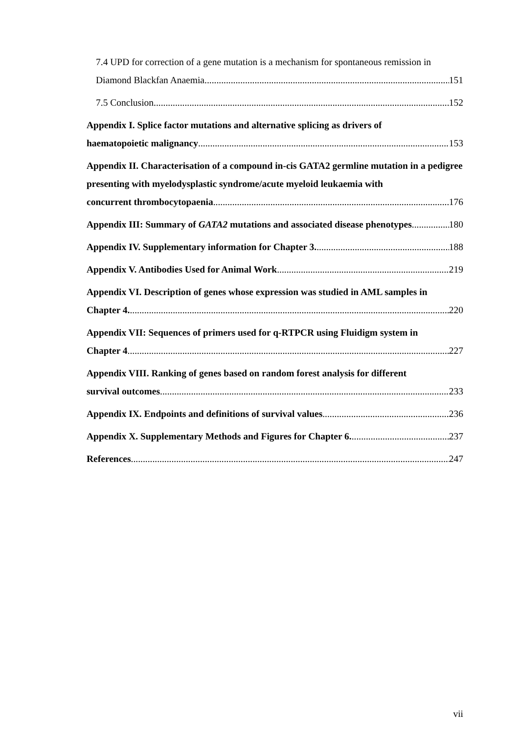7.4 UPD for correction of a gene mutation is a mechanism for spontaneous remission in
Diamond Blackfan Anaemia 151
7.5 Conclusion 152
Appendix I. Splice factor mutations and alternative splicing as drivers of
haematopoietic malignancy 153
Appendix II. Characterisation of a compound in-cis GATA2 germline mutation in a pedigree presenting with myelodysplastic syndrome/acute myeloid leukaemia with
concurrent thrombocytopaenia 176
Appendix III: Summary of GATA2 mutations and associated disease phenotypes 180
Appendix IV. Supplementary information for Chapter 3. 188
Appendix V. Antibodies Used for Animal Work 219
Appendix VI. Description of genes whose expression was studied in AML samples in
Chapter 4. 220
Appendix VII: Sequences of primers used for q-RTPCR using Fluidigm system in
Chapter 4 227
Appendix VIII. Ranking of genes based on random forest analysis for different
survival outcomes 233
Appendix IX. Endpoints and definitions of survival values 236
Appendix X. Supplementary Methods and Figures for Chapter 6. 237
References 247
vii